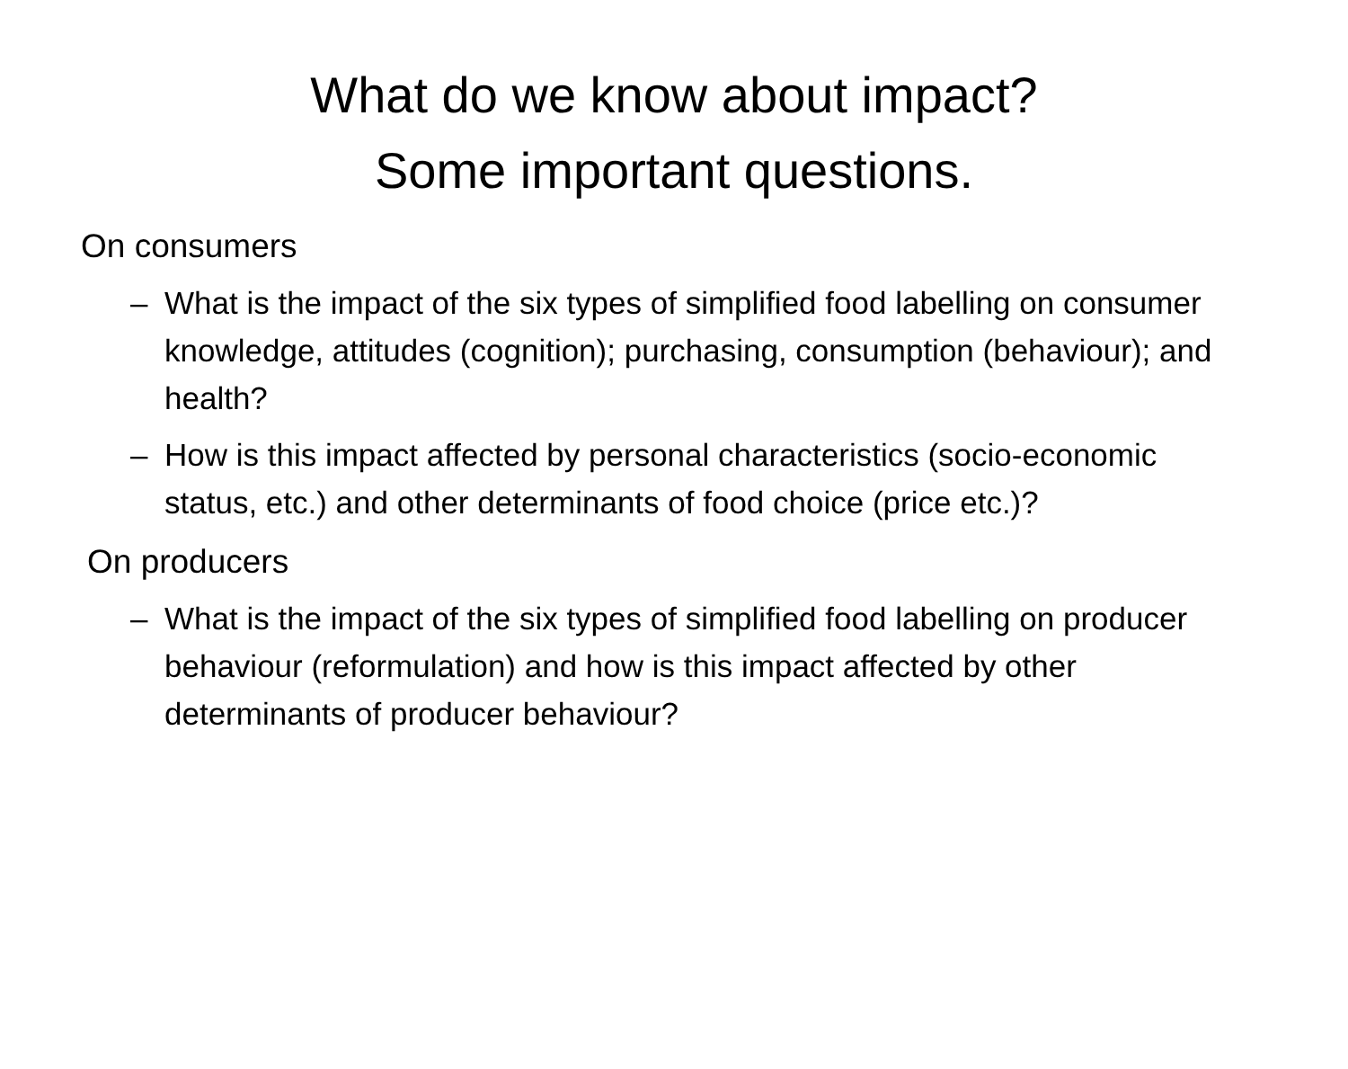What do we know about impact?
Some important questions.
On consumers
– What is the impact of the six types of simplified food labelling on consumer knowledge, attitudes (cognition); purchasing, consumption (behaviour); and health?
– How is this impact affected by personal characteristics (socio-economic status, etc.) and other determinants of food choice (price etc.)?
On producers
– What is the impact of the six types of simplified food labelling on producer behaviour (reformulation) and how is this impact affected by other determinants of producer behaviour?